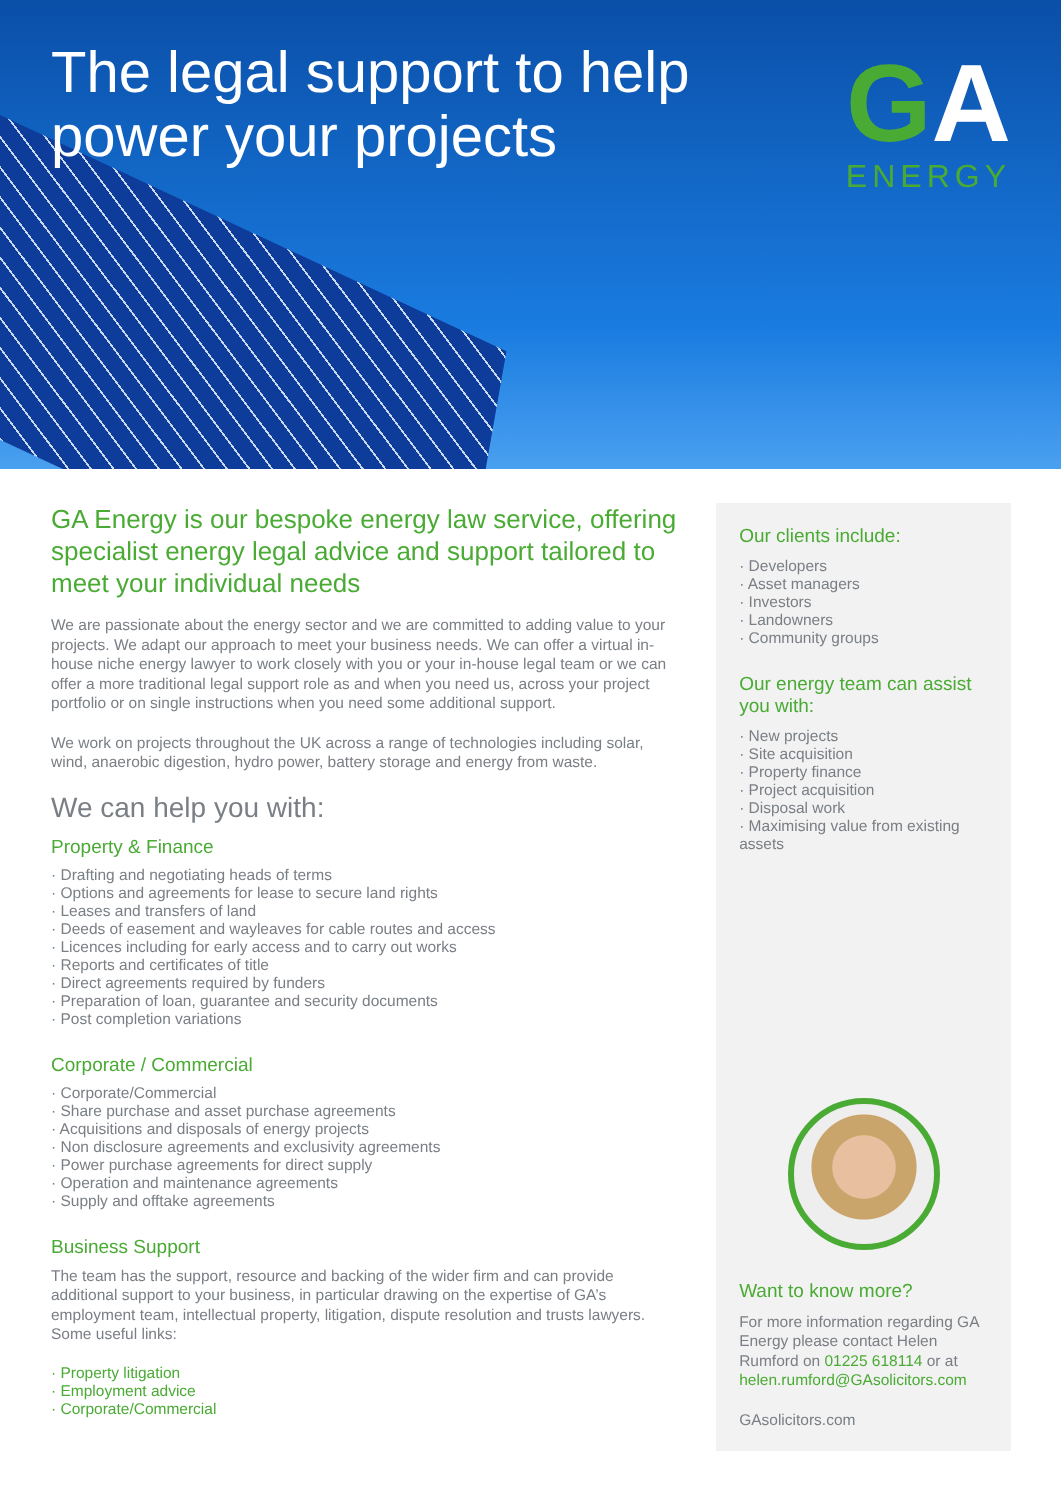The legal support to help
power your projects
GA
ENERGY
GA Energy is our bespoke energy law service, offering specialist energy legal advice and support tailored to meet your individual needs
We are passionate about the energy sector and we are committed to adding value to your projects. We adapt our approach to meet your business needs. We can offer a virtual in-house niche energy lawyer to work closely with you or your in-house legal team or we can offer a more traditional legal support role as and when you need us, across your project portfolio or on single instructions when you need some additional support.
We work on projects throughout the UK across a range of technologies including solar, wind, anaerobic digestion, hydro power, battery storage and energy from waste.
We can help you with:
Property & Finance
· Drafting and negotiating heads of terms
· Options and agreements for lease to secure land rights
· Leases and transfers of land
· Deeds of easement and wayleaves for cable routes and access
· Licences including for early access and to carry out works
· Reports and certificates of title
· Direct agreements required by funders
· Preparation of loan, guarantee and security documents
· Post completion variations
Corporate / Commercial
· Corporate/Commercial
· Share purchase and asset purchase agreements
· Acquisitions and disposals of energy projects
· Non disclosure agreements and exclusivity agreements
· Power purchase agreements for direct supply
· Operation and maintenance agreements
· Supply and offtake agreements
Business Support
The team has the support, resource and backing of the wider firm and can provide additional support to your business, in particular drawing on the expertise of GA’s employment team, intellectual property, litigation, dispute resolution and trusts lawyers. Some useful links:
· Property litigation
· Employment advice
· Corporate/Commercial
Our clients include:
· Developers
· Asset managers
· Investors
· Landowners
· Community groups
Our energy team can assist you with:
· New projects
· Site acquisition
· Property finance
· Project acquisition
· Disposal work
· Maximising value from existing assets
Want to know more?
For more information regarding GA Energy please contact Helen Rumford on 01225 618114 or at helen.rumford@GAsolicitors.com
GAsolicitors.com